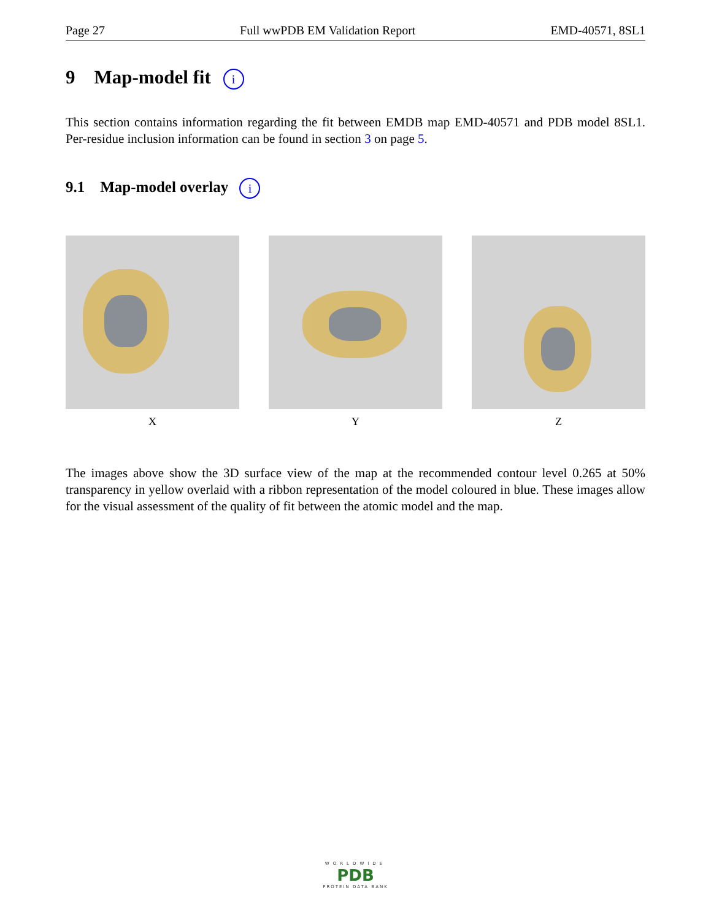Page 27 Full wwPDB EM Validation Report EMD-40571, 8SL1
9 Map-model fit i
This section contains information regarding the fit between EMDB map EMD-40571 and PDB model 8SL1. Per-residue inclusion information can be found in section 3 on page 5.
9.1 Map-model overlay i
X Y Z
The images above show the 3D surface view of the map at the recommended contour level 0.265 at 50% transparency in yellow overlaid with a ribbon representation of the model coloured in blue. These images allow for the visual assessment of the quality of fit between the atomic model and the map.
WORLDWIDE
PDB
PROTEIN DATA BANK